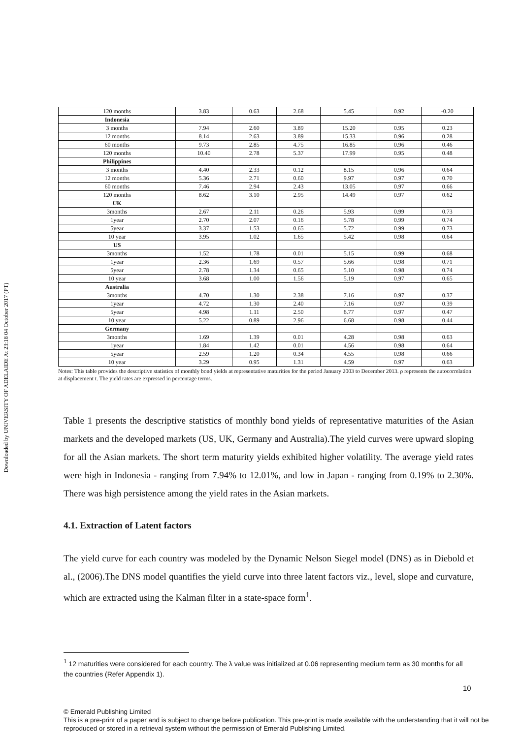Downloaded by UNIVERSITY OF ADELAIDE At 23:18 04 October 2017 (PT)
| 120 months | 3.83 | 0.63 | 2.68 | 5.45 | 0.92 | -0.20 |
| Indonesia | | | | | | |
| 3 months | 7.94 | 2.60 | 3.89 | 15.20 | 0.95 | 0.23 |
| 12 months | 8.14 | 2.63 | 3.89 | 15.33 | 0.96 | 0.28 |
| 60 months | 9.73 | 2.85 | 4.75 | 16.85 | 0.96 | 0.46 |
| 120 months | 10.40 | 2.78 | 5.37 | 17.99 | 0.95 | 0.48 |
| Philippines | | | | | | |
| 3 months | 4.40 | 2.33 | 0.12 | 8.15 | 0.96 | 0.64 |
| 12 months | 5.36 | 2.71 | 0.60 | 9.97 | 0.97 | 0.70 |
| 60 months | 7.46 | 2.94 | 2.43 | 13.05 | 0.97 | 0.66 |
| 120 months | 8.62 | 3.10 | 2.95 | 14.49 | 0.97 | 0.62 |
| UK | | | | | | |
| 3months | 2.67 | 2.11 | 0.26 | 5.93 | 0.99 | 0.73 |
| 1year | 2.70 | 2.07 | 0.16 | 5.78 | 0.99 | 0.74 |
| 5year | 3.37 | 1.53 | 0.65 | 5.72 | 0.99 | 0.73 |
| 10 year | 3.95 | 1.02 | 1.65 | 5.42 | 0.98 | 0.64 |
| US | | | | | | |
| 3months | 1.52 | 1.78 | 0.01 | 5.15 | 0.99 | 0.68 |
| 1year | 2.36 | 1.69 | 0.57 | 5.66 | 0.98 | 0.71 |
| 5year | 2.78 | 1.34 | 0.65 | 5.10 | 0.98 | 0.74 |
| 10 year | 3.68 | 1.00 | 1.56 | 5.19 | 0.97 | 0.65 |
| Australia | | | | | | |
| 3months | 4.70 | 1.30 | 2.38 | 7.16 | 0.97 | 0.37 |
| 1year | 4.72 | 1.30 | 2.40 | 7.16 | 0.97 | 0.39 |
| 5year | 4.98 | 1.11 | 2.50 | 6.77 | 0.97 | 0.47 |
| 10 year | 5.22 | 0.89 | 2.96 | 6.68 | 0.98 | 0.44 |
| Germany | | | | | | |
| 3months | 1.69 | 1.39 | 0.01 | 4.28 | 0.98 | 0.63 |
| 1year | 1.84 | 1.42 | 0.01 | 4.56 | 0.98 | 0.64 |
| 5year | 2.59 | 1.20 | 0.34 | 4.55 | 0.98 | 0.66 |
| 10 year | 3.29 | 0.95 | 1.31 | 4.59 | 0.97 | 0.63 |
Notes: This table provides the descriptive statistics of monthly bond yields at representative maturities for the period January 2003 to December 2013. ρ represents the autocorrelation at displacement t. The yield rates are expressed in percentage terms.
Table 1 presents the descriptive statistics of monthly bond yields of representative maturities of the Asian markets and the developed markets (US, UK, Germany and Australia).The yield curves were upward sloping for all the Asian markets. The short term maturity yields exhibited higher volatility. The average yield rates were high in Indonesia - ranging from 7.94% to 12.01%, and low in Japan - ranging from 0.19% to 2.30%. There was high persistence among the yield rates in the Asian markets.
4.1. Extraction of Latent factors
The yield curve for each country was modeled by the Dynamic Nelson Siegel model (DNS) as in Diebold et al., (2006).The DNS model quantifies the yield curve into three latent factors viz., level, slope and curvature, which are extracted using the Kalman filter in a state-space form<sup>1</sup>.
<sup>1</sup> 12 maturities were considered for each country. The λ value was initialized at 0.06 representing medium term as 30 months for all the countries (Refer Appendix 1).
10
© Emerald Publishing Limited
This is a pre-print of a paper and is subject to change before publication. This pre-print is made available with the understanding that it will not be reproduced or stored in a retrieval system without the permission of Emerald Publishing Limited.